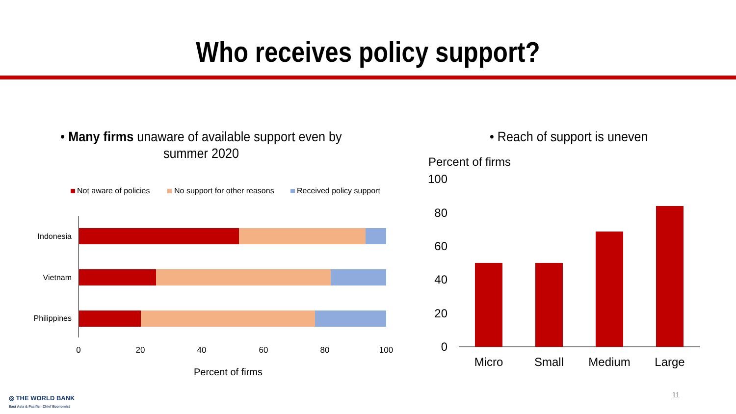Who receives policy support?
• Many firms unaware of available support even by
summer 2020
Not aware of policies
No support for other reasons
Received policy support
Indonesia
Vietnam
Philippines
0
20
40
60
80
100
Percent of firms
• Reach of support is uneven
Percent of firms
100
80
60
40
20
0
Micro
Small
Medium
Large
◎ THE WORLD BANK
East Asia & Pacific · Chief Economist
11